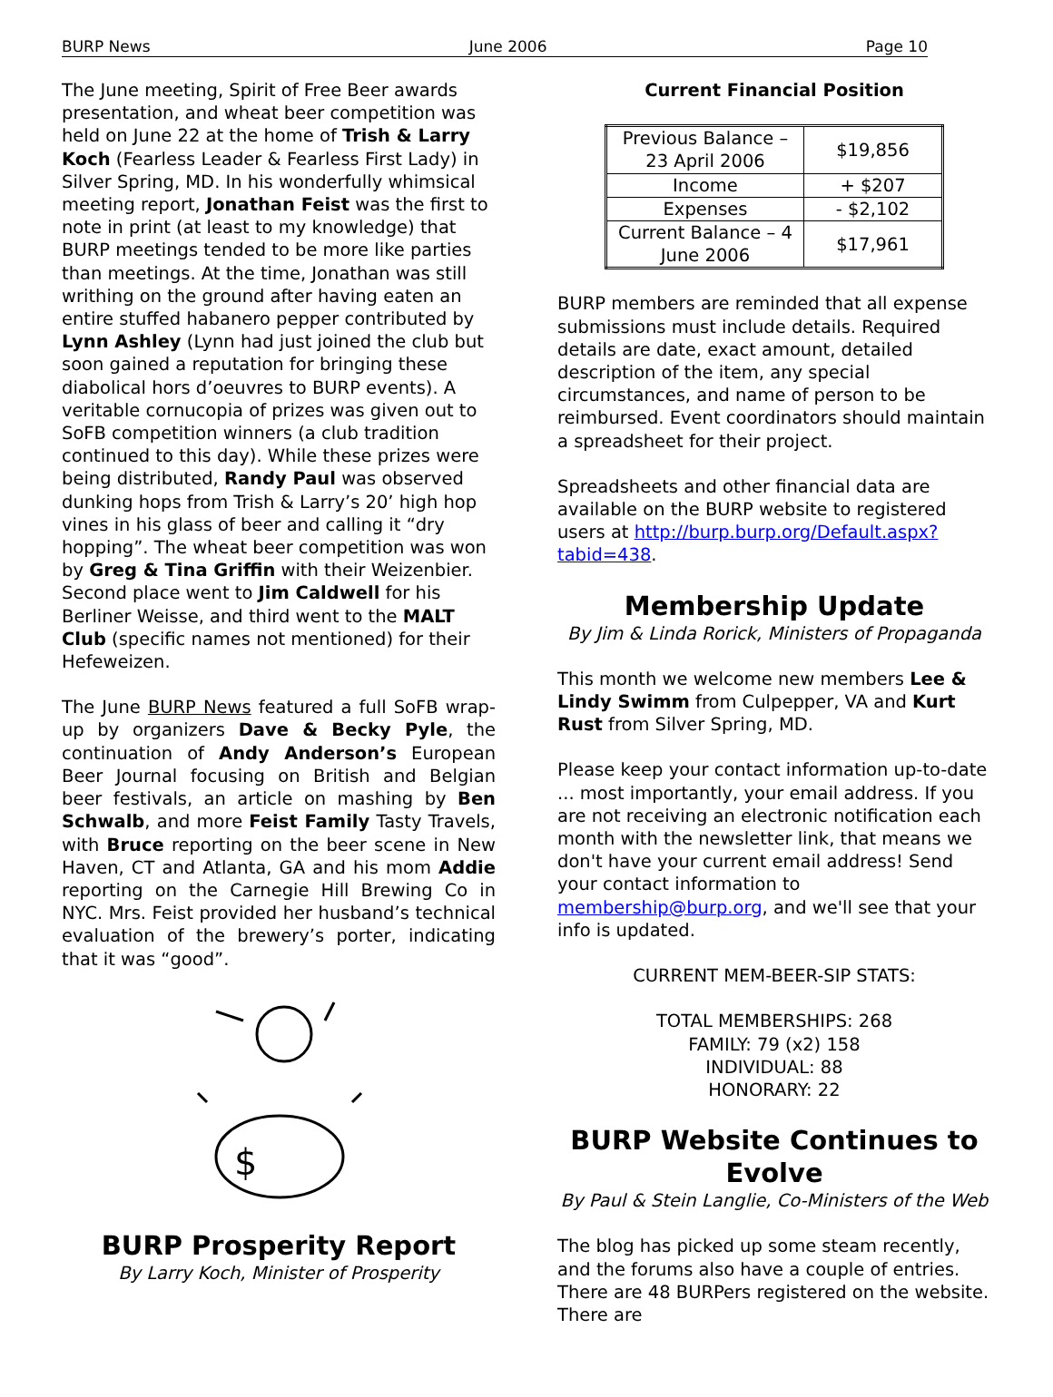BURP News June 2006 Page 10
The June meeting, Spirit of Free Beer awards presentation, and wheat beer competition was held on June 22 at the home of Trish & Larry Koch (Fearless Leader & Fearless First Lady) in Silver Spring, MD. In his wonderfully whimsical meeting report, Jonathan Feist was the first to note in print (at least to my knowledge) that BURP meetings tended to be more like parties than meetings. At the time, Jonathan was still writhing on the ground after having eaten an entire stuffed habanero pepper contributed by Lynn Ashley (Lynn had just joined the club but soon gained a reputation for bringing these diabolical hors d’oeuvres to BURP events). A veritable cornucopia of prizes was given out to SoFB competition winners (a club tradition continued to this day). While these prizes were being distributed, Randy Paul was observed dunking hops from Trish & Larry’s 20’ high hop vines in his glass of beer and calling it “dry hopping”. The wheat beer competition was won by Greg & Tina Griffin with their Weizenbier. Second place went to Jim Caldwell for his Berliner Weisse, and third went to the MALT Club (specific names not mentioned) for their Hefeweizen.
The June BURP News featured a full SoFB wrap-up by organizers Dave & Becky Pyle, the continuation of Andy Anderson’s European Beer Journal focusing on British and Belgian beer festivals, an article on mashing by Ben Schwalb, and more Feist Family Tasty Travels, with Bruce reporting on the beer scene in New Haven, CT and Atlanta, GA and his mom Addie reporting on the Carnegie Hill Brewing Co in NYC. Mrs. Feist provided her husband’s technical evaluation of the brewery’s porter, indicating that it was “good”.
$
BURP Prosperity Report
By Larry Koch, Minister of Prosperity
Current Financial Position
| Previous Balance – 23 April 2006 | $19,856 |
| Income | + $207 |
| Expenses | - $2,102 |
| Current Balance – 4 June 2006 | $17,961 |
BURP members are reminded that all expense submissions must include details. Required details are date, exact amount, detailed description of the item, any special circumstances, and name of person to be reimbursed. Event coordinators should maintain a spreadsheet for their project.
Spreadsheets and other financial data are available on the BURP website to registered users at http://burp.burp.org/Default.aspx?tabid=438.
Membership Update
By Jim & Linda Rorick, Ministers of Propaganda
This month we welcome new members Lee & Lindy Swimm from Culpepper, VA and Kurt Rust from Silver Spring, MD.
Please keep your contact information up-to-date ... most importantly, your email address. If you are not receiving an electronic notification each month with the newsletter link, that means we don't have your current email address! Send your contact information to membership@burp.org, and we'll see that your info is updated.
CURRENT MEM-BEER-SIP STATS:
TOTAL MEMBERSHIPS: 268
FAMILY: 79 (x2) 158
INDIVIDUAL: 88
HONORARY: 22
BURP Website Continues to Evolve
By Paul & Stein Langlie, Co-Ministers of the Web
The blog has picked up some steam recently, and the forums also have a couple of entries. There are 48 BURPers registered on the website. There are